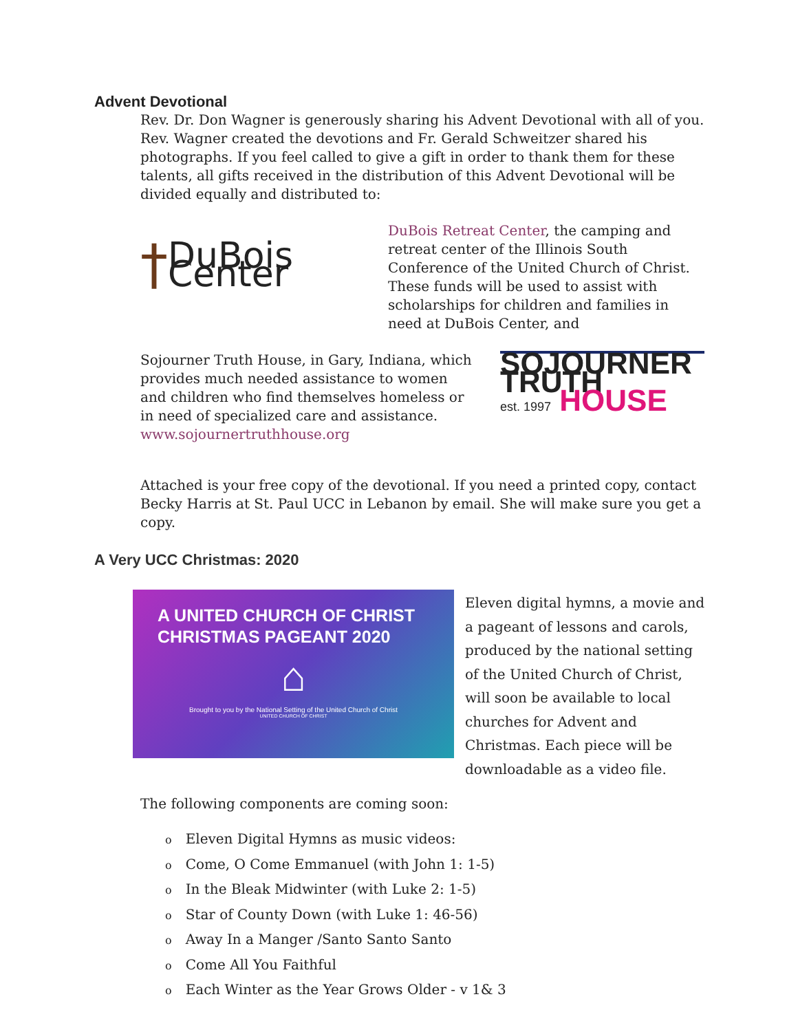Advent Devotional
Rev. Dr. Don Wagner is generously sharing his Advent Devotional with all of you. Rev. Wagner created the devotions and Fr. Gerald Schweitzer shared his photographs. If you feel called to give a gift in order to thank them for these talents, all gifts received in the distribution of this Advent Devotional will be divided equally and distributed to:
† DuBois Center
DuBois Retreat Center, the camping and retreat center of the Illinois South Conference of the United Church of Christ. These funds will be used to assist with scholarships for children and families in need at DuBois Center, and
Sojourner Truth House, in Gary, Indiana, which provides much needed assistance to women and children who find themselves homeless or in need of specialized care and assistance. www.sojournertruthhouse.org
SOJOURNER TRUTH
est. 1997 HOUSE
Attached is your free copy of the devotional. If you need a printed copy, contact Becky Harris at St. Paul UCC in Lebanon by email. She will make sure you get a copy.
A Very UCC Christmas: 2020
A UNITED CHURCH OF CHRIST CHRISTMAS PAGEANT 2020
⌂
Brought to you by the National Setting of the United Church of Christ
UNITED CHURCH OF CHRIST
Eleven digital hymns, a movie and a pageant of lessons and carols, produced by the national setting of the United Church of Christ, will soon be available to local churches for Advent and Christmas. Each piece will be downloadable as a video file.
The following components are coming soon:
o Eleven Digital Hymns as music videos:
o Come, O Come Emmanuel (with John 1: 1-5)
o In the Bleak Midwinter (with Luke 2: 1-5)
o Star of County Down (with Luke 1: 46-56)
o Away In a Manger /Santo Santo Santo
o Come All You Faithful
o Each Winter as the Year Grows Older - v 1& 3